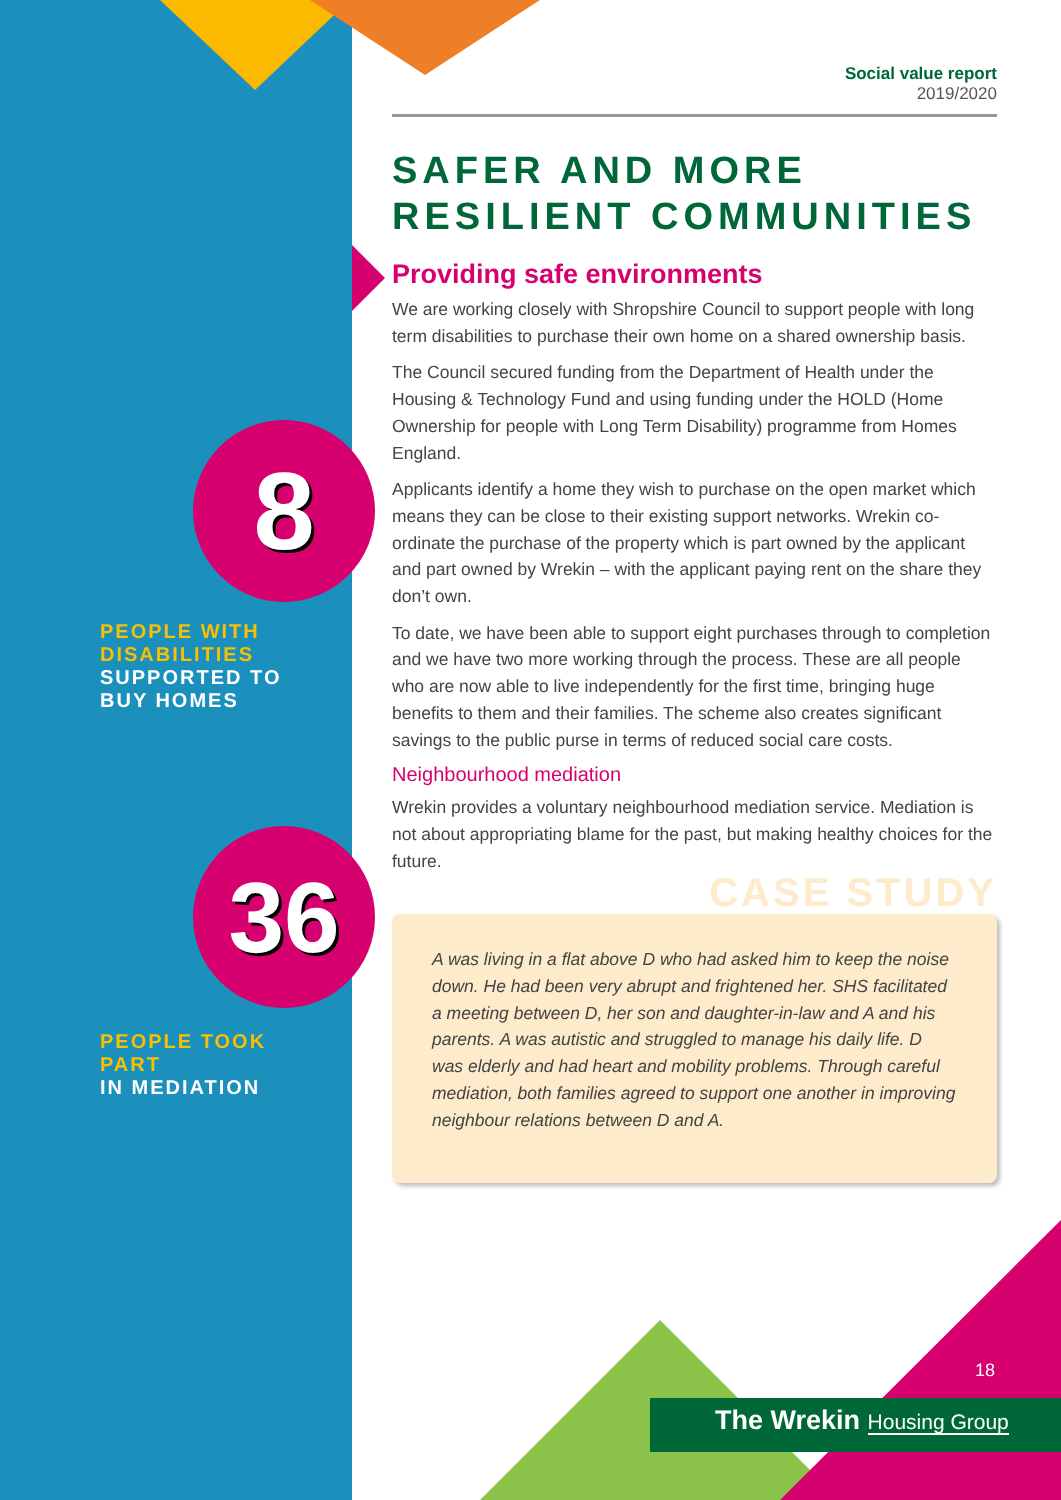8
PEOPLE WITH DISABILITIES
SUPPORTED TO BUY HOMES
36
PEOPLE TOOK PART
IN MEDIATION
Social value report
2019/2020
SAFER AND MORE
RESILIENT COMMUNITIES
Providing safe environments
We are working closely with Shropshire Council to support people with long term disabilities to purchase their own home on a shared ownership basis.
The Council secured funding from the Department of Health under the Housing & Technology Fund and using funding under the HOLD (Home Ownership for people with Long Term Disability) programme from Homes England.
Applicants identify a home they wish to purchase on the open market which means they can be close to their existing support networks. Wrekin co-ordinate the purchase of the property which is part owned by the applicant and part owned by Wrekin – with the applicant paying rent on the share they don’t own.
To date, we have been able to support eight purchases through to completion and we have two more working through the process. These are all people who are now able to live independently for the first time, bringing huge benefits to them and their families. The scheme also creates significant savings to the public purse in terms of reduced social care costs.
Neighbourhood mediation
Wrekin provides a voluntary neighbourhood mediation service. Mediation is not about appropriating blame for the past, but making healthy choices for the future.
CASE STUDY
A was living in a flat above D who had asked him to keep the noise down. He had been very abrupt and frightened her. SHS facilitated a meeting between D, her son and daughter-in-law and A and his parents. A was autistic and struggled to manage his daily life. D was elderly and had heart and mobility problems. Through careful mediation, both families agreed to support one another in improving neighbour relations between D and A.
18
The Wrekin Housing Group